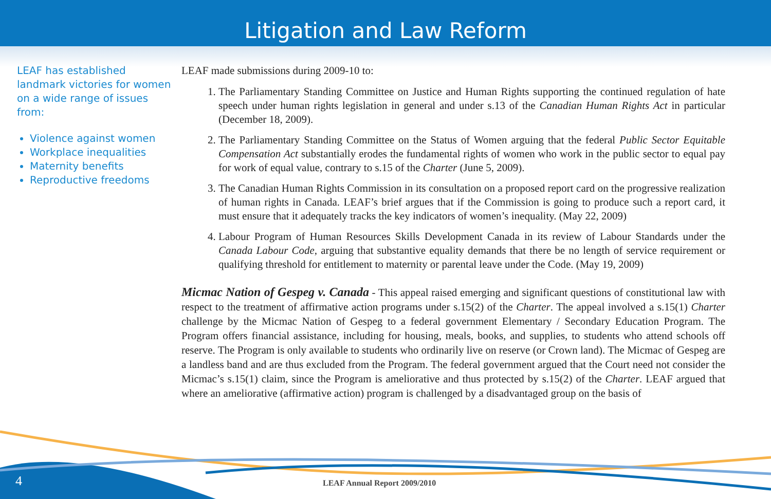Litigation and Law Reform
LEAF has established landmark victories for women on a wide range of issues from:
Violence against women
Workplace inequalities
Maternity benefits
Reproductive freedoms
LEAF made submissions during 2009-10 to:
1. The Parliamentary Standing Committee on Justice and Human Rights supporting the continued regulation of hate speech under human rights legislation in general and under s.13 of the Canadian Human Rights Act in particular (December 18, 2009).
2. The Parliamentary Standing Committee on the Status of Women arguing that the federal Public Sector Equitable Compensation Act substantially erodes the fundamental rights of women who work in the public sector to equal pay for work of equal value, contrary to s.15 of the Charter (June 5, 2009).
3. The Canadian Human Rights Commission in its consultation on a proposed report card on the progressive realization of human rights in Canada. LEAF’s brief argues that if the Commission is going to produce such a report card, it must ensure that it adequately tracks the key indicators of women’s inequality. (May 22, 2009)
4. Labour Program of Human Resources Skills Development Canada in its review of Labour Standards under the Canada Labour Code, arguing that substantive equality demands that there be no length of service requirement or qualifying threshold for entitlement to maternity or parental leave under the Code. (May 19, 2009)
Micmac Nation of Gespeg v. Canada - This appeal raised emerging and significant questions of constitutional law with respect to the treatment of affirmative action programs under s.15(2) of the Charter. The appeal involved a s.15(1) Charter challenge by the Micmac Nation of Gespeg to a federal government Elementary / Secondary Education Program. The Program offers financial assistance, including for housing, meals, books, and supplies, to students who attend schools off reserve. The Program is only available to students who ordinarily live on reserve (or Crown land). The Micmac of Gespeg are a landless band and are thus excluded from the Program. The federal government argued that the Court need not consider the Micmac’s s.15(1) claim, since the Program is ameliorative and thus protected by s.15(2) of the Charter. LEAF argued that where an ameliorative (affirmative action) program is challenged by a disadvantaged group on the basis of
4 LEAF Annual Report 2009/2010